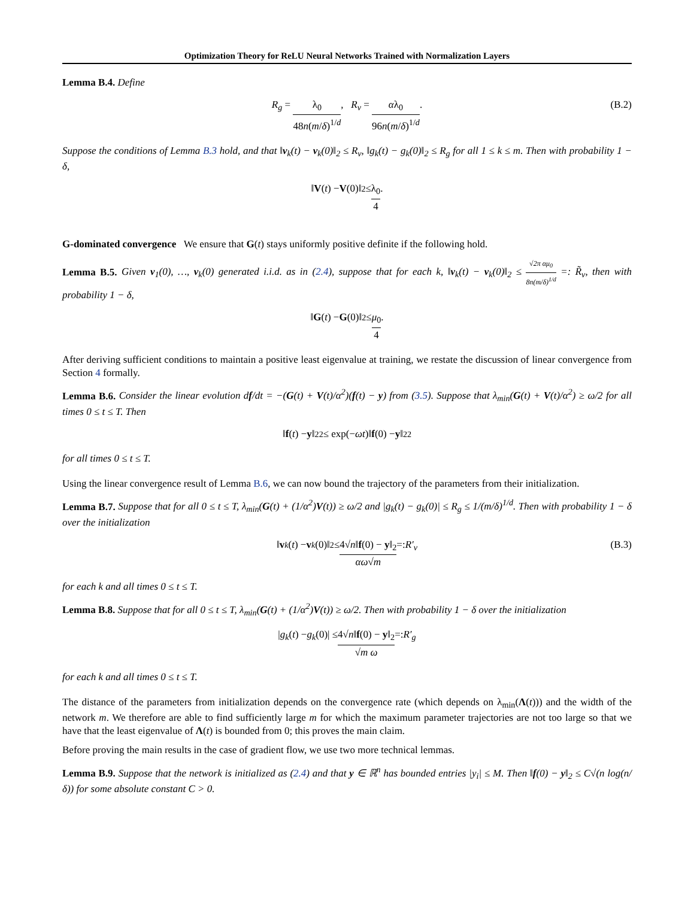Optimization Theory for ReLU Neural Networks Trained with Normalization Layers
Lemma B.4. Define
R<sub>g</sub> = λ<sub>0</sub> 48n(m/δ)<sup>1/d</sup>, R<sub>v</sub> = αλ<sub>0</sub> 96n(m/δ)<sup>1/d</sup>. (B.2)
Suppose the conditions of Lemma B.3 hold, and that ‖v<sub>k</sub>(t) − v<sub>k</sub>(0)‖<sub>2</sub> ≤ R<sub>v</sub>, ‖g<sub>k</sub>(t) − g<sub>k</sub>(0)‖<sub>2</sub> ≤ R<sub>g</sub> for all 1 ≤ k ≤ m. Then with probability 1 − δ,
‖ V (t) − V (0)‖<sub>2</sub> ≤ λ<sub>0</sub> 4.
G-dominated convergence We ensure that G(t) stays uniformly positive definite if the following hold.
Lemma B.5. Given v<sub>1</sub>(0), …, v<sub>k</sub>(0) generated i.i.d. as in (2.4), suppose that for each k, ‖v<sub>k</sub>(t) − v<sub>k</sub>(0)‖<sub>2</sub> ≤ √2π αμ<sub>0</sub> 8n(m/δ)<sup>1/d</sup> =: R̃<sub>v</sub>, then with probability 1 − δ,
‖ G (t) − G (0)‖<sub>2</sub> ≤ μ<sub>0</sub> 4.
After deriving sufficient conditions to maintain a positive least eigenvalue at training, we restate the discussion of linear convergence from Section 4 formally.
Lemma B.6. Consider the linear evolution df/dt = −(G(t) + V(t)/α<sup>2</sup>)(f(t) − y) from (3.5). Suppose that λ<sub>min</sub>(G(t) + V(t)/α<sup>2</sup>) ≥ ω/2 for all times 0 ≤ t ≤ T. Then
‖ f (t) − y ‖<sub>2</sub><sup>2</sup> ≤ exp(− ωt)‖ f (0) − y ‖<sub>2</sub><sup>2</sup>
for all times 0 ≤ t ≤ T.
Using the linear convergence result of Lemma B.6, we can now bound the trajectory of the parameters from their initialization.
Lemma B.7. Suppose that for all 0 ≤ t ≤ T, λ<sub>min</sub>(G(t) + (1/α<sup>2</sup>)V(t)) ≥ ω/2 and |g<sub>k</sub>(t) − g<sub>k</sub>(0)| ≤ R<sub>g</sub> ≤ 1/(m/δ)<sup>1/d</sup>. Then with probability 1 − δ over the initialization
‖ v<sub>k</sub> (t) − v<sub>k</sub> (0)‖<sub>2</sub> ≤ 4√n‖f(0) − y‖<sub>2</sub> αω√m =: R′<sub>v</sub> (B.3)
for each k and all times 0 ≤ t ≤ T.
Lemma B.8. Suppose that for all 0 ≤ t ≤ T, λ<sub>min</sub>(G(t) + (1/α<sup>2</sup>)V(t)) ≥ ω/2. Then with probability 1 − δ over the initialization
| g<sub>k</sub> (t) − g<sub>k</sub> (0)| ≤ 4√n‖f(0) − y‖<sub>2</sub> √m ω =: R′<sub>g</sub>
for each k and all times 0 ≤ t ≤ T.
The distance of the parameters from initialization depends on the convergence rate (which depends on λ<sub>min</sub>(Λ(t))) and the width of the network m. We therefore are able to find sufficiently large m for which the maximum parameter trajectories are not too large so that we have that the least eigenvalue of Λ(t) is bounded from 0; this proves the main claim.
Before proving the main results in the case of gradient flow, we use two more technical lemmas.
Lemma B.9. Suppose that the network is initialized as (2.4) and that y ∈ ℝ<sup>n</sup> has bounded entries |y<sub>i</sub>| ≤ M. Then ‖f(0) − y‖<sub>2</sub> ≤ C√(n log(n/δ)) for some absolute constant C > 0.